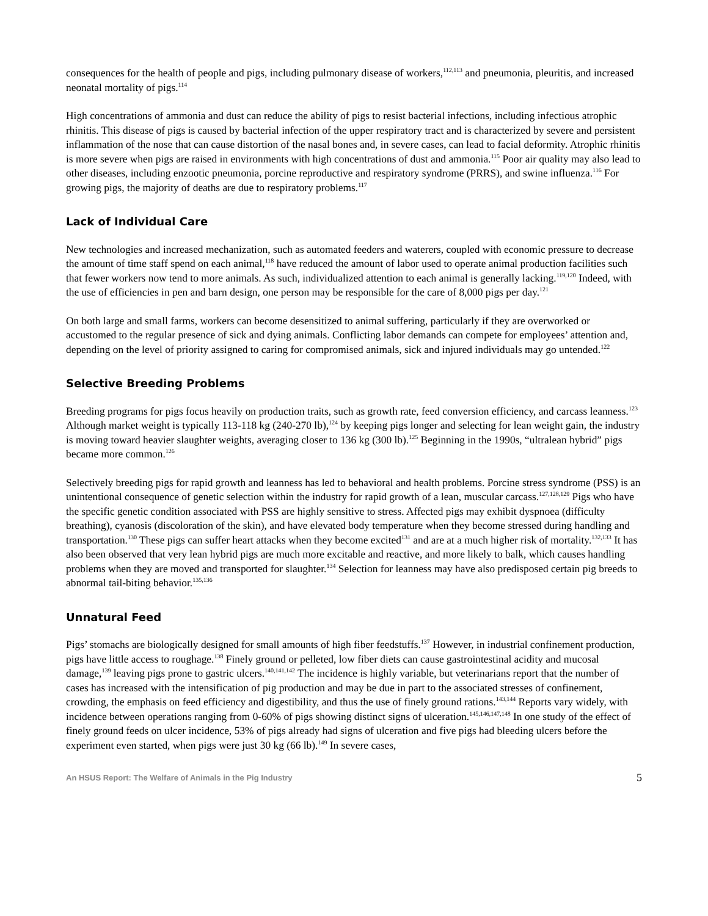consequences for the health of people and pigs, including pulmonary disease of workers,<sup>112,113</sup> and pneumonia, pleuritis, and increased neonatal mortality of pigs.<sup>114</sup>
High concentrations of ammonia and dust can reduce the ability of pigs to resist bacterial infections, including infectious atrophic rhinitis. This disease of pigs is caused by bacterial infection of the upper respiratory tract and is characterized by severe and persistent inflammation of the nose that can cause distortion of the nasal bones and, in severe cases, can lead to facial deformity. Atrophic rhinitis is more severe when pigs are raised in environments with high concentrations of dust and ammonia.<sup>115</sup> Poor air quality may also lead to other diseases, including enzootic pneumonia, porcine reproductive and respiratory syndrome (PRRS), and swine influenza.<sup>116</sup> For growing pigs, the majority of deaths are due to respiratory problems.<sup>117</sup>
Lack of Individual Care
New technologies and increased mechanization, such as automated feeders and waterers, coupled with economic pressure to decrease the amount of time staff spend on each animal,<sup>118</sup> have reduced the amount of labor used to operate animal production facilities such that fewer workers now tend to more animals. As such, individualized attention to each animal is generally lacking.<sup>119,120</sup> Indeed, with the use of efficiencies in pen and barn design, one person may be responsible for the care of 8,000 pigs per day.<sup>121</sup>
On both large and small farms, workers can become desensitized to animal suffering, particularly if they are overworked or accustomed to the regular presence of sick and dying animals. Conflicting labor demands can compete for employees’ attention and, depending on the level of priority assigned to caring for compromised animals, sick and injured individuals may go untended.<sup>122</sup>
Selective Breeding Problems
Breeding programs for pigs focus heavily on production traits, such as growth rate, feed conversion efficiency, and carcass leanness.<sup>123</sup> Although market weight is typically 113-118 kg (240-270 lb),<sup>124</sup> by keeping pigs longer and selecting for lean weight gain, the industry is moving toward heavier slaughter weights, averaging closer to 136 kg (300 lb).<sup>125</sup> Beginning in the 1990s, “ultralean hybrid” pigs became more common.<sup>126</sup>
Selectively breeding pigs for rapid growth and leanness has led to behavioral and health problems. Porcine stress syndrome (PSS) is an unintentional consequence of genetic selection within the industry for rapid growth of a lean, muscular carcass.<sup>127,128,129</sup> Pigs who have the specific genetic condition associated with PSS are highly sensitive to stress. Affected pigs may exhibit dyspnoea (difficulty breathing), cyanosis (discoloration of the skin), and have elevated body temperature when they become stressed during handling and transportation.<sup>130</sup> These pigs can suffer heart attacks when they become excited<sup>131</sup> and are at a much higher risk of mortality.<sup>132,133</sup> It has also been observed that very lean hybrid pigs are much more excitable and reactive, and more likely to balk, which causes handling problems when they are moved and transported for slaughter.<sup>134</sup> Selection for leanness may have also predisposed certain pig breeds to abnormal tail-biting behavior.<sup>135,136</sup>
Unnatural Feed
Pigs’ stomachs are biologically designed for small amounts of high fiber feedstuffs.<sup>137</sup> However, in industrial confinement production, pigs have little access to roughage.<sup>138</sup> Finely ground or pelleted, low fiber diets can cause gastrointestinal acidity and mucosal damage,<sup>139</sup> leaving pigs prone to gastric ulcers.<sup>140,141,142</sup> The incidence is highly variable, but veterinarians report that the number of cases has increased with the intensification of pig production and may be due in part to the associated stresses of confinement, crowding, the emphasis on feed efficiency and digestibility, and thus the use of finely ground rations.<sup>143,144</sup> Reports vary widely, with incidence between operations ranging from 0-60% of pigs showing distinct signs of ulceration.<sup>145,146,147,148</sup> In one study of the effect of finely ground feeds on ulcer incidence, 53% of pigs already had signs of ulceration and five pigs had bleeding ulcers before the experiment even started, when pigs were just 30 kg (66 lb).<sup>149</sup> In severe cases,
An HSUS Report: The Welfare of Animals in the Pig Industry 5